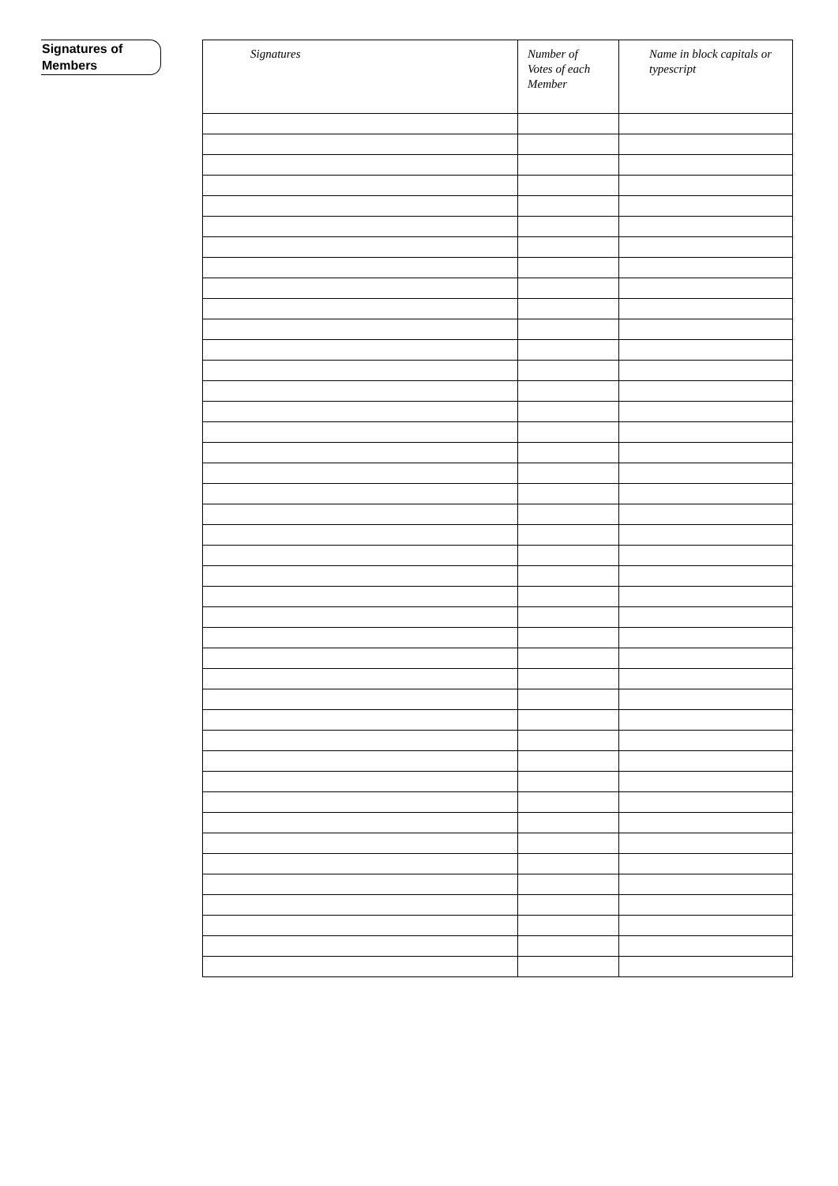Signatures of
Members
| Signatures | Number of Votes of each Member | Name in block capitals or typescript |
| --- | --- | --- |